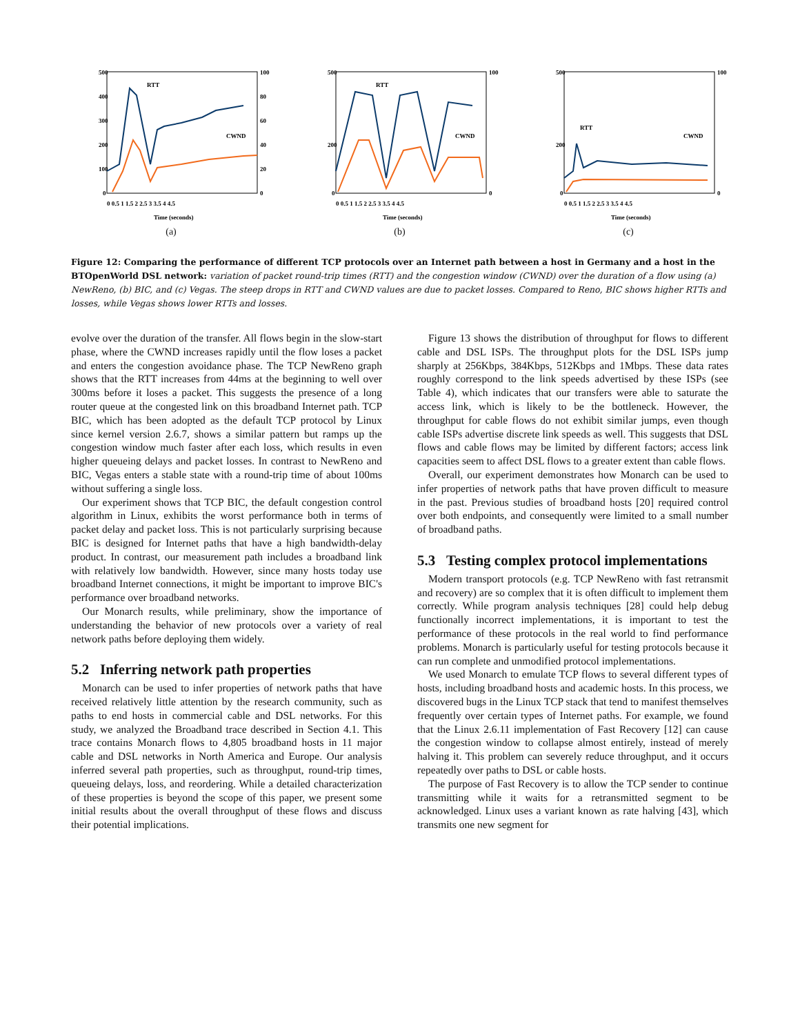500
400
300
200
100
0
100
80
60
40
20
0
0 0.5 1 1.5 2 2.5 3 3.5 4 4.5
Time (seconds)
RTT
CWND
(a)
500
200
0
100
0
0 0.5 1 1.5 2 2.5 3 3.5 4 4.5
Time (seconds)
RTT
CWND
(b)
500
200
0
100
0
0 0.5 1 1.5 2 2.5 3 3.5 4 4.5
Time (seconds)
RTT
CWND
(c)
Figure 12: Comparing the performance of different TCP protocols over an Internet path between a host in Germany and a host in the BTOpenWorld DSL network: variation of packet round-trip times (RTT) and the congestion window (CWND) over the duration of a flow using (a) NewReno, (b) BIC, and (c) Vegas. The steep drops in RTT and CWND values are due to packet losses. Compared to Reno, BIC shows higher RTTs and losses, while Vegas shows lower RTTs and losses.
evolve over the duration of the transfer. All flows begin in the slow-start phase, where the CWND increases rapidly until the flow loses a packet and enters the congestion avoidance phase. The TCP NewReno graph shows that the RTT increases from 44ms at the beginning to well over 300ms before it loses a packet. This suggests the presence of a long router queue at the congested link on this broadband Internet path. TCP BIC, which has been adopted as the default TCP protocol by Linux since kernel version 2.6.7, shows a similar pattern but ramps up the congestion window much faster after each loss, which results in even higher queueing delays and packet losses. In contrast to NewReno and BIC, Vegas enters a stable state with a round-trip time of about 100ms without suffering a single loss.
Our experiment shows that TCP BIC, the default congestion control algorithm in Linux, exhibits the worst performance both in terms of packet delay and packet loss. This is not particularly surprising because BIC is designed for Internet paths that have a high bandwidth-delay product. In contrast, our measurement path includes a broadband link with relatively low bandwidth. However, since many hosts today use broadband Internet connections, it might be important to improve BIC's performance over broadband networks.
Our Monarch results, while preliminary, show the importance of understanding the behavior of new protocols over a variety of real network paths before deploying them widely.
5.2 Inferring network path properties
Monarch can be used to infer properties of network paths that have received relatively little attention by the research community, such as paths to end hosts in commercial cable and DSL networks. For this study, we analyzed the Broadband trace described in Section 4.1. This trace contains Monarch flows to 4,805 broadband hosts in 11 major cable and DSL networks in North America and Europe. Our analysis inferred several path properties, such as throughput, round-trip times, queueing delays, loss, and reordering. While a detailed characterization of these properties is beyond the scope of this paper, we present some initial results about the overall throughput of these flows and discuss their potential implications.
Figure 13 shows the distribution of throughput for flows to different cable and DSL ISPs. The throughput plots for the DSL ISPs jump sharply at 256Kbps, 384Kbps, 512Kbps and 1Mbps. These data rates roughly correspond to the link speeds advertised by these ISPs (see Table 4), which indicates that our transfers were able to saturate the access link, which is likely to be the bottleneck. However, the throughput for cable flows do not exhibit similar jumps, even though cable ISPs advertise discrete link speeds as well. This suggests that DSL flows and cable flows may be limited by different factors; access link capacities seem to affect DSL flows to a greater extent than cable flows.
Overall, our experiment demonstrates how Monarch can be used to infer properties of network paths that have proven difficult to measure in the past. Previous studies of broadband hosts [20] required control over both endpoints, and consequently were limited to a small number of broadband paths.
5.3 Testing complex protocol implementations
Modern transport protocols (e.g. TCP NewReno with fast retransmit and recovery) are so complex that it is often difficult to implement them correctly. While program analysis techniques [28] could help debug functionally incorrect implementations, it is important to test the performance of these protocols in the real world to find performance problems. Monarch is particularly useful for testing protocols because it can run complete and unmodified protocol implementations.
We used Monarch to emulate TCP flows to several different types of hosts, including broadband hosts and academic hosts. In this process, we discovered bugs in the Linux TCP stack that tend to manifest themselves frequently over certain types of Internet paths. For example, we found that the Linux 2.6.11 implementation of Fast Recovery [12] can cause the congestion window to collapse almost entirely, instead of merely halving it. This problem can severely reduce throughput, and it occurs repeatedly over paths to DSL or cable hosts.
The purpose of Fast Recovery is to allow the TCP sender to continue transmitting while it waits for a retransmitted segment to be acknowledged. Linux uses a variant known as rate halving [43], which transmits one new segment for